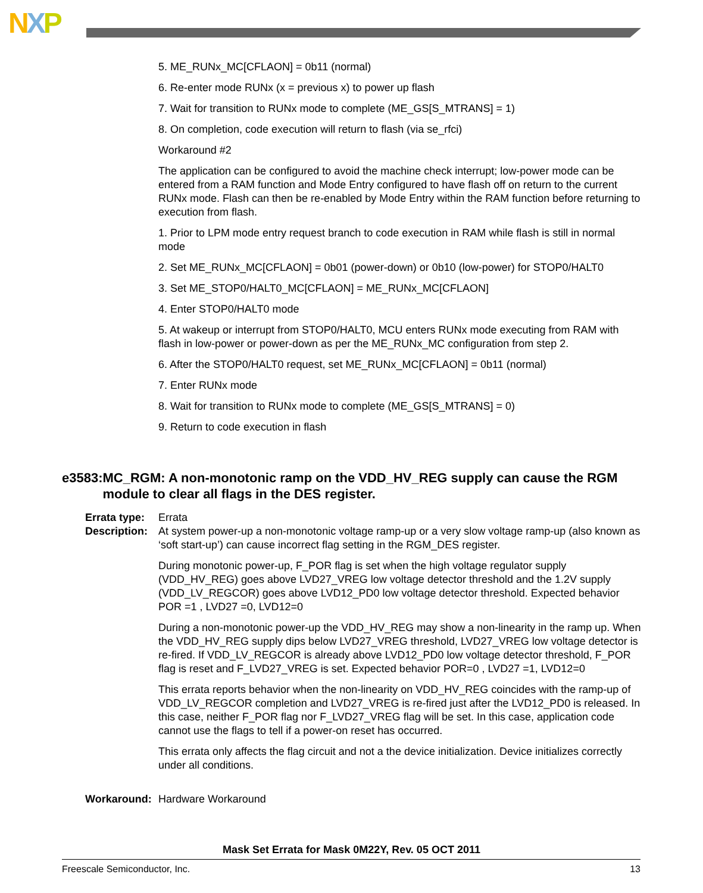NXP
5. ME_RUNx_MC[CFLAON] = 0b11 (normal)
6. Re-enter mode RUNx (x = previous x) to power up flash
7. Wait for transition to RUNx mode to complete (ME_GS[S_MTRANS] = 1)
8. On completion, code execution will return to flash (via se_rfci)
Workaround #2
The application can be configured to avoid the machine check interrupt; low-power mode can be entered from a RAM function and Mode Entry configured to have flash off on return to the current RUNx mode. Flash can then be re-enabled by Mode Entry within the RAM function before returning to execution from flash.
1. Prior to LPM mode entry request branch to code execution in RAM while flash is still in normal mode
2. Set ME_RUNx_MC[CFLAON] = 0b01 (power-down) or 0b10 (low-power) for STOP0/HALT0
3. Set ME_STOP0/HALT0_MC[CFLAON] = ME_RUNx_MC[CFLAON]
4. Enter STOP0/HALT0 mode
5. At wakeup or interrupt from STOP0/HALT0, MCU enters RUNx mode executing from RAM with flash in low-power or power-down as per the ME_RUNx_MC configuration from step 2.
6. After the STOP0/HALT0 request, set ME_RUNx_MC[CFLAON] = 0b11 (normal)
7. Enter RUNx mode
8. Wait for transition to RUNx mode to complete (ME_GS[S_MTRANS] = 0)
9. Return to code execution in flash
e3583: MC_RGM: A non-monotonic ramp on the VDD_HV_REG supply can cause the RGM module to clear all flags in the DES register.
Errata type:
Errata
Description:
At system power-up a non-monotonic voltage ramp-up or a very slow voltage ramp-up (also known as ‘soft start-up’) can cause incorrect flag setting in the RGM_DES register.
During monotonic power-up, F_POR flag is set when the high voltage regulator supply (VDD_HV_REG) goes above LVD27_VREG low voltage detector threshold and the 1.2V supply (VDD_LV_REGCOR) goes above LVD12_PD0 low voltage detector threshold. Expected behavior POR =1 , LVD27 =0, LVD12=0
During a non-monotonic power-up the VDD_HV_REG may show a non-linearity in the ramp up. When the VDD_HV_REG supply dips below LVD27_VREG threshold, LVD27_VREG low voltage detector is re-fired. If VDD_LV_REGCOR is already above LVD12_PD0 low voltage detector threshold, F_POR flag is reset and F_LVD27_VREG is set. Expected behavior POR=0 , LVD27 =1, LVD12=0
This errata reports behavior when the non-linearity on VDD_HV_REG coincides with the ramp-up of VDD_LV_REGCOR completion and LVD27_VREG is re-fired just after the LVD12_PD0 is released. In this case, neither F_POR flag nor F_LVD27_VREG flag will be set. In this case, application code cannot use the flags to tell if a power-on reset has occurred.
This errata only affects the flag circuit and not a the device initialization. Device initializes correctly under all conditions.
Workaround: Hardware Workaround
Mask Set Errata for Mask 0M22Y, Rev. 05 OCT 2011
Freescale Semiconductor, Inc. 13